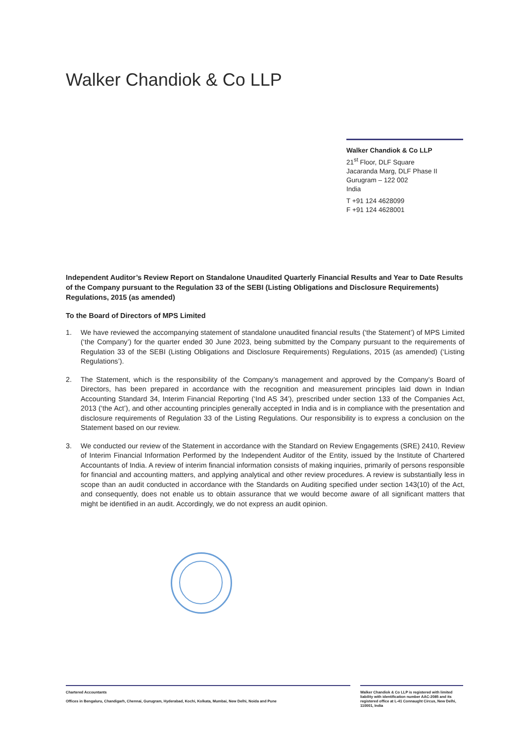Walker Chandiok & Co LLP
Walker Chandiok & Co LLP
21<sup>st</sup> Floor, DLF Square
Jacaranda Marg, DLF Phase II
Gurugram – 122 002
India
T +91 124 4628099
F +91 124 4628001
Independent Auditor’s Review Report on Standalone Unaudited Quarterly Financial Results and Year to Date Results of the Company pursuant to the Regulation 33 of the SEBI (Listing Obligations and Disclosure Requirements) Regulations, 2015 (as amended)
To the Board of Directors of MPS Limited
1. We have reviewed the accompanying statement of standalone unaudited financial results (‘the Statement’) of MPS Limited (‘the Company’) for the quarter ended 30 June 2023, being submitted by the Company pursuant to the requirements of Regulation 33 of the SEBI (Listing Obligations and Disclosure Requirements) Regulations, 2015 (as amended) (‘Listing Regulations’).
2. The Statement, which is the responsibility of the Company’s management and approved by the Company’s Board of Directors, has been prepared in accordance with the recognition and measurement principles laid down in Indian Accounting Standard 34, Interim Financial Reporting (‘Ind AS 34’), prescribed under section 133 of the Companies Act, 2013 (‘the Act’), and other accounting principles generally accepted in India and is in compliance with the presentation and disclosure requirements of Regulation 33 of the Listing Regulations. Our responsibility is to express a conclusion on the Statement based on our review.
3. We conducted our review of the Statement in accordance with the Standard on Review Engagements (SRE) 2410, Review of Interim Financial Information Performed by the Independent Auditor of the Entity, issued by the Institute of Chartered Accountants of India. A review of interim financial information consists of making inquiries, primarily of persons responsible for financial and accounting matters, and applying analytical and other review procedures. A review is substantially less in scope than an audit conducted in accordance with the Standards on Auditing specified under section 143(10) of the Act, and consequently, does not enable us to obtain assurance that we would become aware of all significant matters that might be identified in an audit. Accordingly, we do not express an audit opinion.
Chartered Accountants
Offices in Bengaluru, Chandigarh, Chennai, Gurugram, Hyderabad, Kochi, Kolkata, Mumbai, New Delhi, Noida and Pune
Walker Chandiok & Co LLP is registered with limited liability with identification number AAC-2085 and its registered office at L-41 Connaught Circus, New Delhi, 110001, India